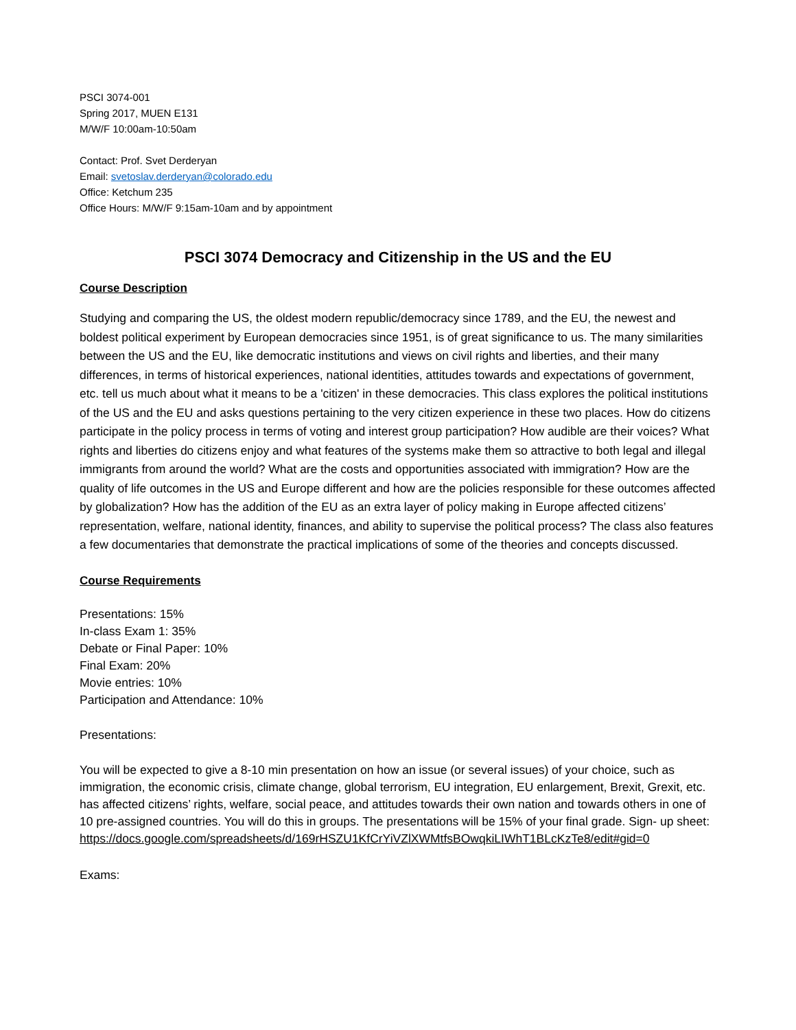PSCI 3074-001
Spring 2017, MUEN E131
M/W/F 10:00am-10:50am
Contact: Prof. Svet Derderyan
Email: svetoslav.derderyan@colorado.edu
Office: Ketchum 235
Office Hours: M/W/F 9:15am-10am and by appointment
PSCI 3074 Democracy and Citizenship in the US and the EU
Course Description
Studying and comparing the US, the oldest modern republic/democracy since 1789, and the EU, the newest and boldest political experiment by European democracies since 1951, is of great significance to us. The many similarities between the US and the EU, like democratic institutions and views on civil rights and liberties, and their many differences, in terms of historical experiences, national identities, attitudes towards and expectations of government, etc. tell us much about what it means to be a 'citizen' in these democracies. This class explores the political institutions of the US and the EU and asks questions pertaining to the very citizen experience in these two places. How do citizens participate in the policy process in terms of voting and interest group participation? How audible are their voices? What rights and liberties do citizens enjoy and what features of the systems make them so attractive to both legal and illegal immigrants from around the world? What are the costs and opportunities associated with immigration? How are the quality of life outcomes in the US and Europe different and how are the policies responsible for these outcomes affected by globalization? How has the addition of the EU as an extra layer of policy making in Europe affected citizens’ representation, welfare, national identity, finances, and ability to supervise the political process? The class also features a few documentaries that demonstrate the practical implications of some of the theories and concepts discussed.
Course Requirements
Presentations: 15%
In-class Exam 1: 35%
Debate or Final Paper: 10%
Final Exam: 20%
Movie entries: 10%
Participation and Attendance: 10%
Presentations:
You will be expected to give a 8-10 min presentation on how an issue (or several issues) of your choice, such as immigration, the economic crisis, climate change, global terrorism, EU integration, EU enlargement, Brexit, Grexit, etc. has affected citizens’ rights, welfare, social peace, and attitudes towards their own nation and towards others in one of 10 pre-assigned countries. You will do this in groups. The presentations will be 15% of your final grade. Sign- up sheet:
https://docs.google.com/spreadsheets/d/169rHSZU1KfCrYiVZlXWMtfsBOwqkiLIWhT1BLcKzTe8/edit#gid=0
Exams: